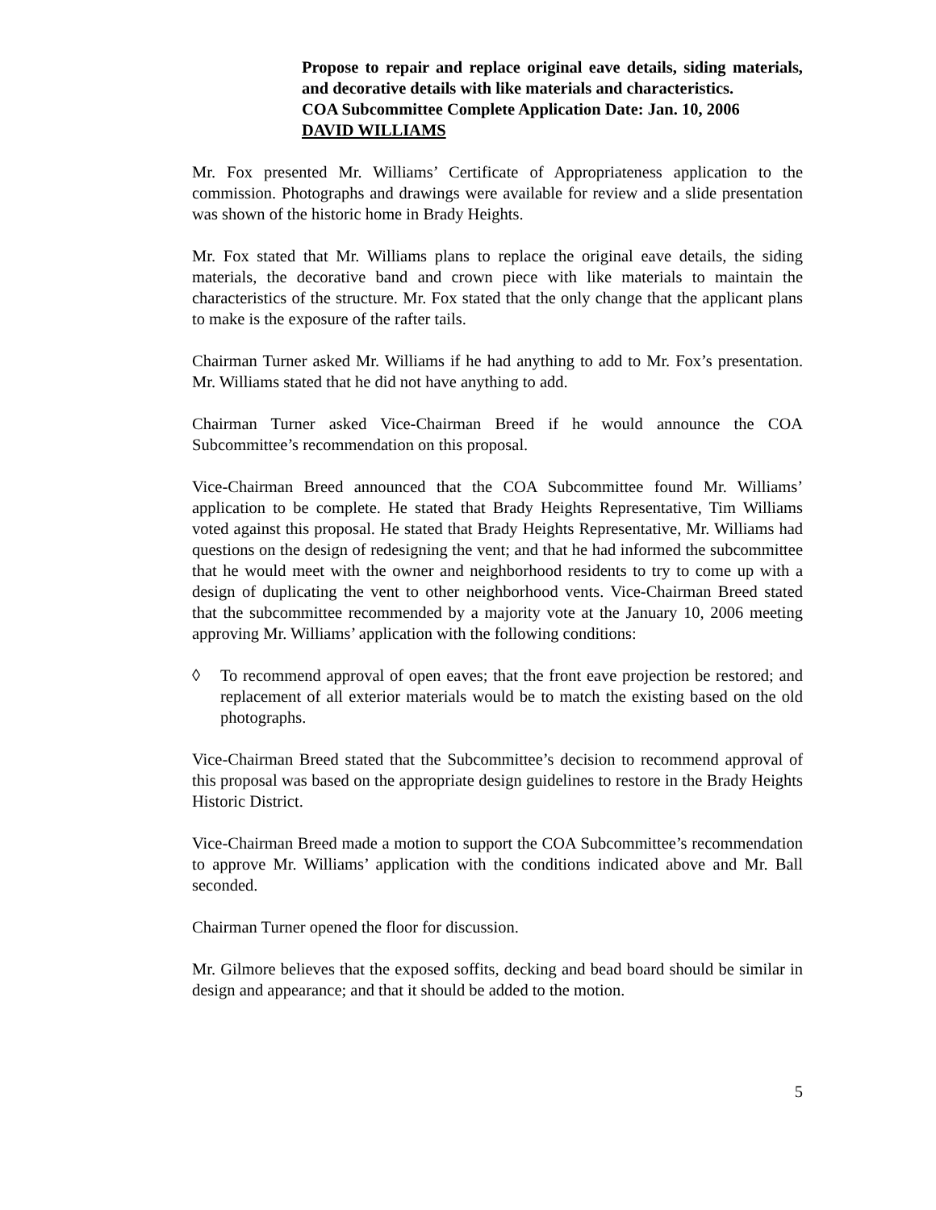Propose to repair and replace original eave details, siding materials, and decorative details with like materials and characteristics.
COA Subcommittee Complete Application Date: Jan. 10, 2006
DAVID WILLIAMS
Mr. Fox presented Mr. Williams’ Certificate of Appropriateness application to the commission. Photographs and drawings were available for review and a slide presentation was shown of the historic home in Brady Heights.
Mr. Fox stated that Mr. Williams plans to replace the original eave details, the siding materials, the decorative band and crown piece with like materials to maintain the characteristics of the structure. Mr. Fox stated that the only change that the applicant plans to make is the exposure of the rafter tails.
Chairman Turner asked Mr. Williams if he had anything to add to Mr. Fox’s presentation. Mr. Williams stated that he did not have anything to add.
Chairman Turner asked Vice-Chairman Breed if he would announce the COA Subcommittee’s recommendation on this proposal.
Vice-Chairman Breed announced that the COA Subcommittee found Mr. Williams’ application to be complete. He stated that Brady Heights Representative, Tim Williams voted against this proposal. He stated that Brady Heights Representative, Mr. Williams had questions on the design of redesigning the vent; and that he had informed the subcommittee that he would meet with the owner and neighborhood residents to try to come up with a design of duplicating the vent to other neighborhood vents. Vice-Chairman Breed stated that the subcommittee recommended by a majority vote at the January 10, 2006 meeting approving Mr. Williams’ application with the following conditions:
◊ To recommend approval of open eaves; that the front eave projection be restored; and replacement of all exterior materials would be to match the existing based on the old photographs.
Vice-Chairman Breed stated that the Subcommittee’s decision to recommend approval of this proposal was based on the appropriate design guidelines to restore in the Brady Heights Historic District.
Vice-Chairman Breed made a motion to support the COA Subcommittee’s recommendation to approve Mr. Williams’ application with the conditions indicated above and Mr. Ball seconded.
Chairman Turner opened the floor for discussion.
Mr. Gilmore believes that the exposed soffits, decking and bead board should be similar in design and appearance; and that it should be added to the motion.
5